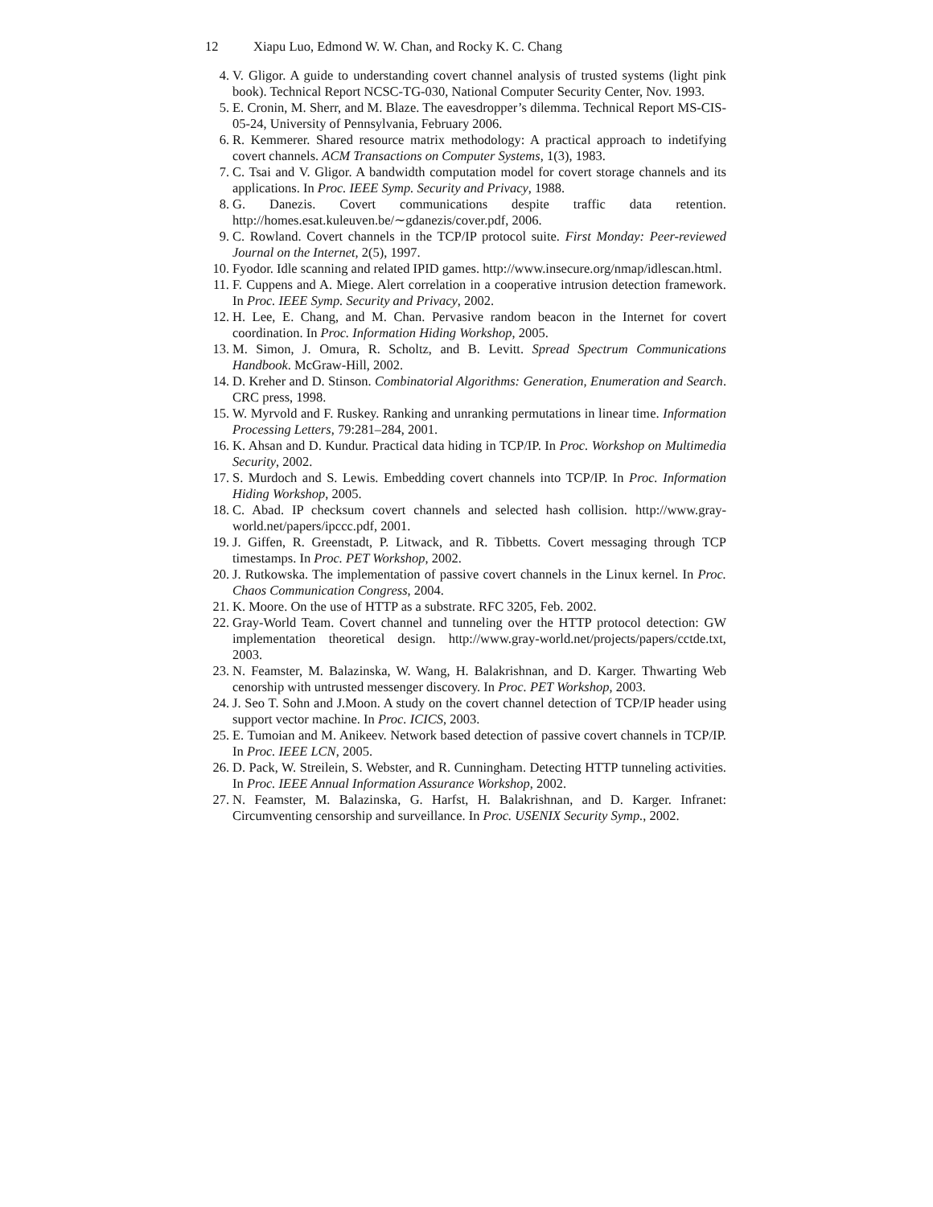12 Xiapu Luo, Edmond W. W. Chan, and Rocky K. C. Chang
4. V. Gligor. A guide to understanding covert channel analysis of trusted systems (light pink book). Technical Report NCSC-TG-030, National Computer Security Center, Nov. 1993.
5. E. Cronin, M. Sherr, and M. Blaze. The eavesdropper’s dilemma. Technical Report MS-CIS-05-24, University of Pennsylvania, February 2006.
6. R. Kemmerer. Shared resource matrix methodology: A practical approach to indetifying covert channels. ACM Transactions on Computer Systems, 1(3), 1983.
7. C. Tsai and V. Gligor. A bandwidth computation model for covert storage channels and its applications. In Proc. IEEE Symp. Security and Privacy, 1988.
8. G. Danezis. Covert communications despite traffic data retention. http://homes.esat.kuleuven.be/∼gdanezis/cover.pdf, 2006.
9. C. Rowland. Covert channels in the TCP/IP protocol suite. First Monday: Peer-reviewed Journal on the Internet, 2(5), 1997.
10. Fyodor. Idle scanning and related IPID games. http://www.insecure.org/nmap/idlescan.html.
11. F. Cuppens and A. Miege. Alert correlation in a cooperative intrusion detection framework. In Proc. IEEE Symp. Security and Privacy, 2002.
12. H. Lee, E. Chang, and M. Chan. Pervasive random beacon in the Internet for covert coordination. In Proc. Information Hiding Workshop, 2005.
13. M. Simon, J. Omura, R. Scholtz, and B. Levitt. Spread Spectrum Communications Handbook. McGraw-Hill, 2002.
14. D. Kreher and D. Stinson. Combinatorial Algorithms: Generation, Enumeration and Search. CRC press, 1998.
15. W. Myrvold and F. Ruskey. Ranking and unranking permutations in linear time. Information Processing Letters, 79:281–284, 2001.
16. K. Ahsan and D. Kundur. Practical data hiding in TCP/IP. In Proc. Workshop on Multimedia Security, 2002.
17. S. Murdoch and S. Lewis. Embedding covert channels into TCP/IP. In Proc. Information Hiding Workshop, 2005.
18. C. Abad. IP checksum covert channels and selected hash collision. http://www.gray-world.net/papers/ipccc.pdf, 2001.
19. J. Giffen, R. Greenstadt, P. Litwack, and R. Tibbetts. Covert messaging through TCP timestamps. In Proc. PET Workshop, 2002.
20. J. Rutkowska. The implementation of passive covert channels in the Linux kernel. In Proc. Chaos Communication Congress, 2004.
21. K. Moore. On the use of HTTP as a substrate. RFC 3205, Feb. 2002.
22. Gray-World Team. Covert channel and tunneling over the HTTP protocol detection: GW implementation theoretical design. http://www.gray-world.net/projects/papers/cctde.txt, 2003.
23. N. Feamster, M. Balazinska, W. Wang, H. Balakrishnan, and D. Karger. Thwarting Web cenorship with untrusted messenger discovery. In Proc. PET Workshop, 2003.
24. J. Seo T. Sohn and J.Moon. A study on the covert channel detection of TCP/IP header using support vector machine. In Proc. ICICS, 2003.
25. E. Tumoian and M. Anikeev. Network based detection of passive covert channels in TCP/IP. In Proc. IEEE LCN, 2005.
26. D. Pack, W. Streilein, S. Webster, and R. Cunningham. Detecting HTTP tunneling activities. In Proc. IEEE Annual Information Assurance Workshop, 2002.
27. N. Feamster, M. Balazinska, G. Harfst, H. Balakrishnan, and D. Karger. Infranet: Circumventing censorship and surveillance. In Proc. USENIX Security Symp., 2002.